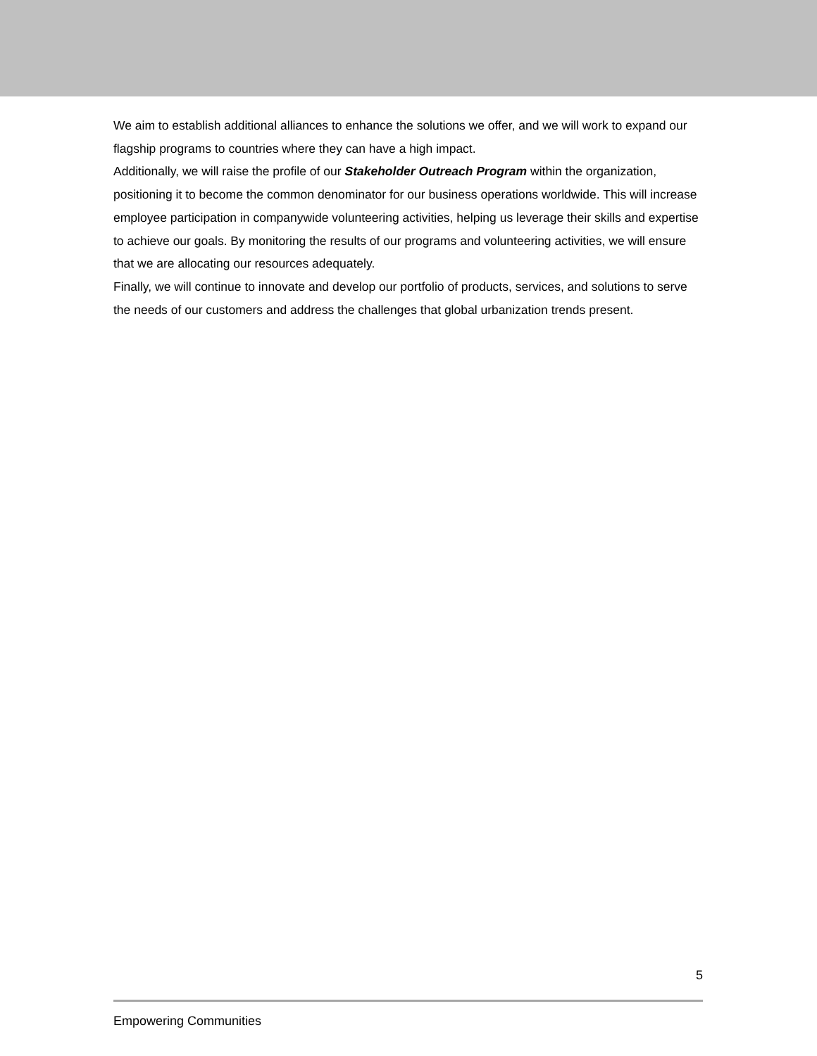We aim to establish additional alliances to enhance the solutions we offer, and we will work to expand our flagship programs to countries where they can have a high impact.
Additionally, we will raise the profile of our Stakeholder Outreach Program within the organization, positioning it to become the common denominator for our business operations worldwide. This will increase employee participation in companywide volunteering activities, helping us leverage their skills and expertise to achieve our goals. By monitoring the results of our programs and volunteering activities, we will ensure that we are allocating our resources adequately.
Finally, we will continue to innovate and develop our portfolio of products, services, and solutions to serve the needs of our customers and address the challenges that global urbanization trends present.
5
Empowering Communities